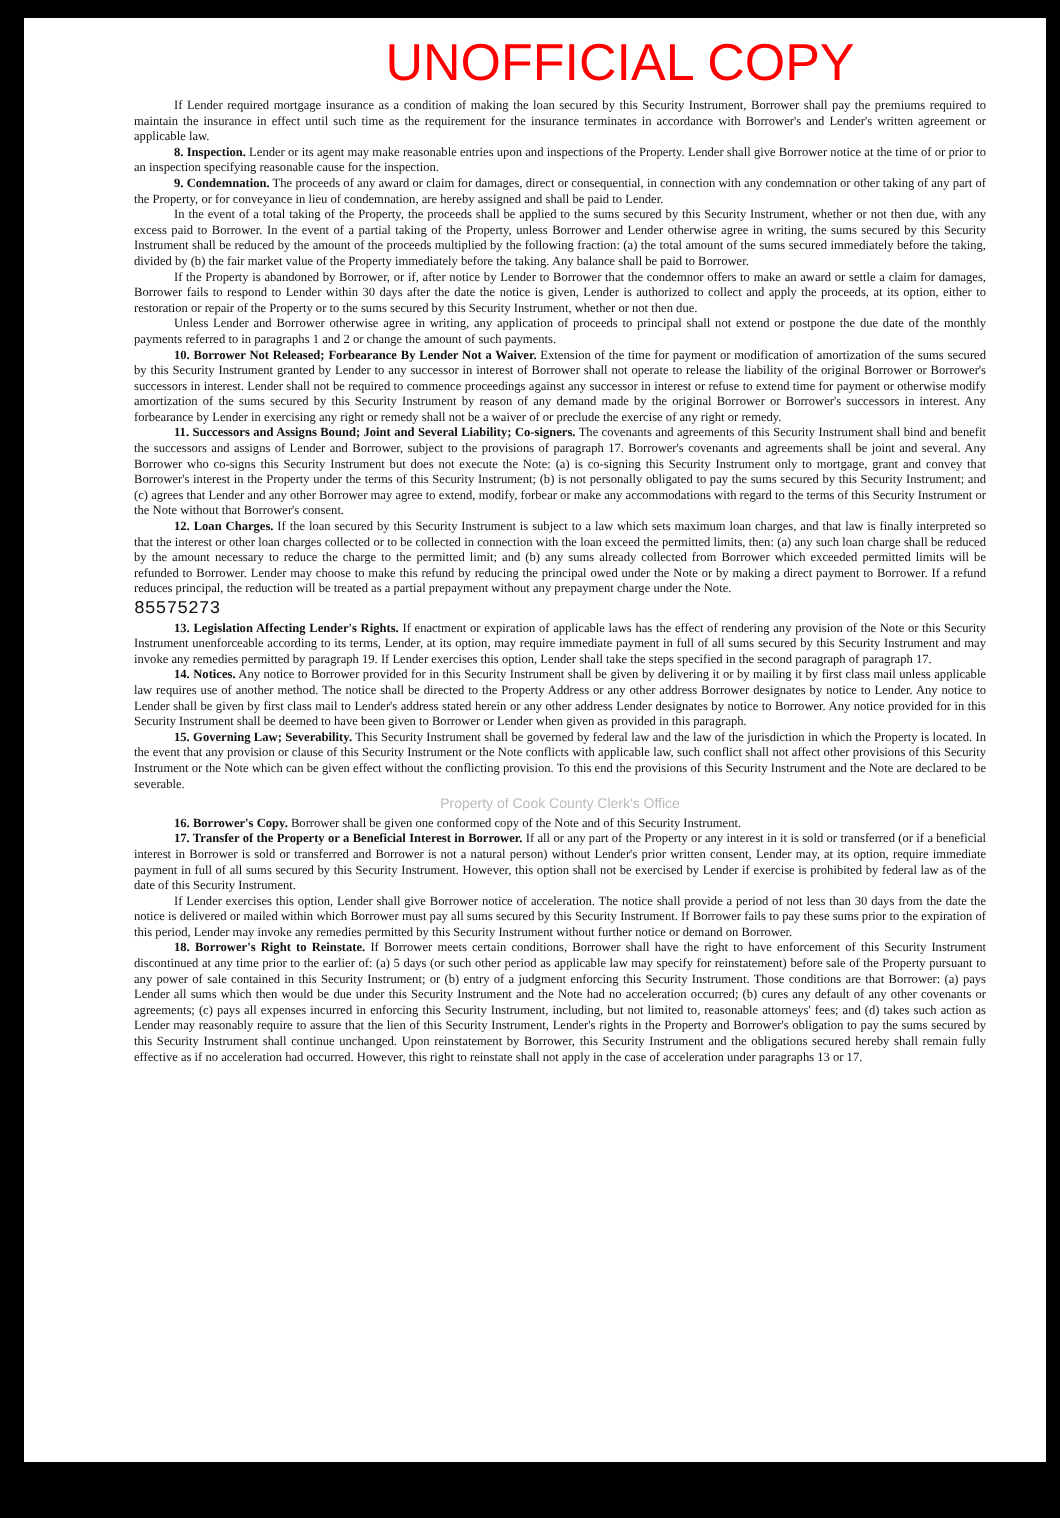UNOFFICIAL COPY
If Lender required mortgage insurance as a condition of making the loan secured by this Security Instrument, Borrower shall pay the premiums required to maintain the insurance in effect until such time as the requirement for the insurance terminates in accordance with Borrower's and Lender's written agreement or applicable law.
8. Inspection. Lender or its agent may make reasonable entries upon and inspections of the Property. Lender shall give Borrower notice at the time of or prior to an inspection specifying reasonable cause for the inspection.
9. Condemnation. The proceeds of any award or claim for damages, direct or consequential, in connection with any condemnation or other taking of any part of the Property, or for conveyance in lieu of condemnation, are hereby assigned and shall be paid to Lender.
In the event of a total taking of the Property, the proceeds shall be applied to the sums secured by this Security Instrument, whether or not then due, with any excess paid to Borrower. In the event of a partial taking of the Property, unless Borrower and Lender otherwise agree in writing, the sums secured by this Security Instrument shall be reduced by the amount of the proceeds multiplied by the following fraction: (a) the total amount of the sums secured immediately before the taking, divided by (b) the fair market value of the Property immediately before the taking. Any balance shall be paid to Borrower.
If the Property is abandoned by Borrower, or if, after notice by Lender to Borrower that the condemnor offers to make an award or settle a claim for damages, Borrower fails to respond to Lender within 30 days after the date the notice is given, Lender is authorized to collect and apply the proceeds, at its option, either to restoration or repair of the Property or to the sums secured by this Security Instrument, whether or not then due.
Unless Lender and Borrower otherwise agree in writing, any application of proceeds to principal shall not extend or postpone the due date of the monthly payments referred to in paragraphs 1 and 2 or change the amount of such payments.
10. Borrower Not Released; Forbearance By Lender Not a Waiver. Extension of the time for payment or modification of amortization of the sums secured by this Security Instrument granted by Lender to any successor in interest of Borrower shall not operate to release the liability of the original Borrower or Borrower's successors in interest. Lender shall not be required to commence proceedings against any successor in interest or refuse to extend time for payment or otherwise modify amortization of the sums secured by this Security Instrument by reason of any demand made by the original Borrower or Borrower's successors in interest. Any forbearance by Lender in exercising any right or remedy shall not be a waiver of or preclude the exercise of any right or remedy.
11. Successors and Assigns Bound; Joint and Several Liability; Co-signers. The covenants and agreements of this Security Instrument shall bind and benefit the successors and assigns of Lender and Borrower, subject to the provisions of paragraph 17. Borrower's covenants and agreements shall be joint and several. Any Borrower who co-signs this Security Instrument but does not execute the Note: (a) is co-signing this Security Instrument only to mortgage, grant and convey that Borrower's interest in the Property under the terms of this Security Instrument; (b) is not personally obligated to pay the sums secured by this Security Instrument; and (c) agrees that Lender and any other Borrower may agree to extend, modify, forbear or make any accommodations with regard to the terms of this Security Instrument or the Note without that Borrower's consent.
12. Loan Charges. If the loan secured by this Security Instrument is subject to a law which sets maximum loan charges, and that law is finally interpreted so that the interest or other loan charges collected or to be collected in connection with the loan exceed the permitted limits, then: (a) any such loan charge shall be reduced by the amount necessary to reduce the charge to the permitted limit; and (b) any sums already collected from Borrower which exceeded permitted limits will be refunded to Borrower. Lender may choose to make this refund by reducing the principal owed under the Note or by making a direct payment to Borrower. If a refund reduces principal, the reduction will be treated as a partial prepayment without any prepayment charge under the Note.
85575273
13. Legislation Affecting Lender's Rights. If enactment or expiration of applicable laws has the effect of rendering any provision of the Note or this Security Instrument unenforceable according to its terms, Lender, at its option, may require immediate payment in full of all sums secured by this Security Instrument and may invoke any remedies permitted by paragraph 19. If Lender exercises this option, Lender shall take the steps specified in the second paragraph of paragraph 17.
14. Notices. Any notice to Borrower provided for in this Security Instrument shall be given by delivering it or by mailing it by first class mail unless applicable law requires use of another method. The notice shall be directed to the Property Address or any other address Borrower designates by notice to Lender. Any notice to Lender shall be given by first class mail to Lender's address stated herein or any other address Lender designates by notice to Borrower. Any notice provided for in this Security Instrument shall be deemed to have been given to Borrower or Lender when given as provided in this paragraph.
15. Governing Law; Severability. This Security Instrument shall be governed by federal law and the law of the jurisdiction in which the Property is located. In the event that any provision or clause of this Security Instrument or the Note conflicts with applicable law, such conflict shall not affect other provisions of this Security Instrument or the Note which can be given effect without the conflicting provision. To this end the provisions of this Security Instrument and the Note are declared to be severable.
Property of Cook County Clerk's Office
16. Borrower's Copy. Borrower shall be given one conformed copy of the Note and of this Security Instrument.
17. Transfer of the Property or a Beneficial Interest in Borrower. If all or any part of the Property or any interest in it is sold or transferred (or if a beneficial interest in Borrower is sold or transferred and Borrower is not a natural person) without Lender's prior written consent, Lender may, at its option, require immediate payment in full of all sums secured by this Security Instrument. However, this option shall not be exercised by Lender if exercise is prohibited by federal law as of the date of this Security Instrument.
If Lender exercises this option, Lender shall give Borrower notice of acceleration. The notice shall provide a period of not less than 30 days from the date the notice is delivered or mailed within which Borrower must pay all sums secured by this Security Instrument. If Borrower fails to pay these sums prior to the expiration of this period, Lender may invoke any remedies permitted by this Security Instrument without further notice or demand on Borrower.
18. Borrower's Right to Reinstate. If Borrower meets certain conditions, Borrower shall have the right to have enforcement of this Security Instrument discontinued at any time prior to the earlier of: (a) 5 days (or such other period as applicable law may specify for reinstatement) before sale of the Property pursuant to any power of sale contained in this Security Instrument; or (b) entry of a judgment enforcing this Security Instrument. Those conditions are that Borrower: (a) pays Lender all sums which then would be due under this Security Instrument and the Note had no acceleration occurred; (b) cures any default of any other covenants or agreements; (c) pays all expenses incurred in enforcing this Security Instrument, including, but not limited to, reasonable attorneys' fees; and (d) takes such action as Lender may reasonably require to assure that the lien of this Security Instrument, Lender's rights in the Property and Borrower's obligation to pay the sums secured by this Security Instrument shall continue unchanged. Upon reinstatement by Borrower, this Security Instrument and the obligations secured hereby shall remain fully effective as if no acceleration had occurred. However, this right to reinstate shall not apply in the case of acceleration under paragraphs 13 or 17.